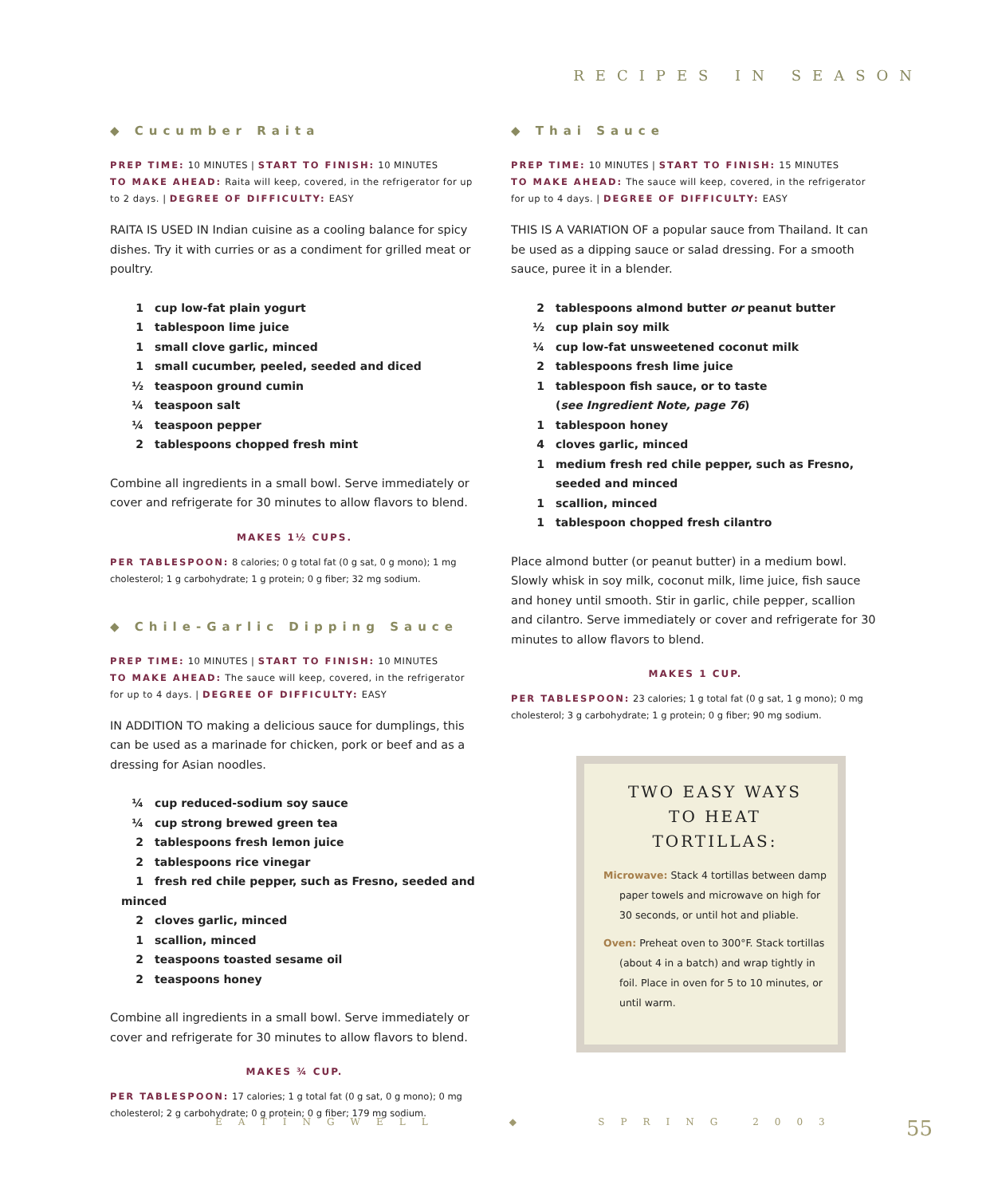RECIPES IN SEASON
◆ Cucumber Raita
PREP TIME: 10 MINUTES | START TO FINISH: 10 MINUTES
TO MAKE AHEAD: Raita will keep, covered, in the refrigerator for up to 2 days. | DEGREE OF DIFFICULTY: EASY
RAITA IS USED IN Indian cuisine as a cooling balance for spicy dishes. Try it with curries or as a condiment for grilled meat or poultry.
1 cup low-fat plain yogurt
1 tablespoon lime juice
1 small clove garlic, minced
1 small cucumber, peeled, seeded and diced
½ teaspoon ground cumin
¼ teaspoon salt
¼ teaspoon pepper
2 tablespoons chopped fresh mint
Combine all ingredients in a small bowl. Serve immediately or cover and refrigerate for 30 minutes to allow flavors to blend.
MAKES 1½ CUPS.
PER TABLESPOON: 8 calories; 0 g total fat (0 g sat, 0 g mono); 1 mg cholesterol; 1 g carbohydrate; 1 g protein; 0 g fiber; 32 mg sodium.
◆ Chile-Garlic Dipping Sauce
PREP TIME: 10 MINUTES | START TO FINISH: 10 MINUTES
TO MAKE AHEAD: The sauce will keep, covered, in the refrigerator for up to 4 days. | DEGREE OF DIFFICULTY: EASY
IN ADDITION TO making a delicious sauce for dumplings, this can be used as a marinade for chicken, pork or beef and as a dressing for Asian noodles.
¼ cup reduced-sodium soy sauce
¼ cup strong brewed green tea
2 tablespoons fresh lemon juice
2 tablespoons rice vinegar
1 fresh red chile pepper, such as Fresno, seeded and minced
2 cloves garlic, minced
1 scallion, minced
2 teaspoons toasted sesame oil
2 teaspoons honey
Combine all ingredients in a small bowl. Serve immediately or cover and refrigerate for 30 minutes to allow flavors to blend.
MAKES ¾ CUP.
PER TABLESPOON: 17 calories; 1 g total fat (0 g sat, 0 g mono); 0 mg cholesterol; 2 g carbohydrate; 0 g protein; 0 g fiber; 179 mg sodium.
◆ Thai Sauce
PREP TIME: 10 MINUTES | START TO FINISH: 15 MINUTES
TO MAKE AHEAD: The sauce will keep, covered, in the refrigerator for up to 4 days. | DEGREE OF DIFFICULTY: EASY
THIS IS A VARIATION OF a popular sauce from Thailand. It can be used as a dipping sauce or salad dressing. For a smooth sauce, puree it in a blender.
2 tablespoons almond butter or peanut butter
½ cup plain soy milk
¼ cup low-fat unsweetened coconut milk
2 tablespoons fresh lime juice
1 tablespoon fish sauce, or to taste
(see Ingredient Note, page 76)
1 tablespoon honey
4 cloves garlic, minced
1 medium fresh red chile pepper, such as Fresno,
seeded and minced
1 scallion, minced
1 tablespoon chopped fresh cilantro
Place almond butter (or peanut butter) in a medium bowl. Slowly whisk in soy milk, coconut milk, lime juice, fish sauce and honey until smooth. Stir in garlic, chile pepper, scallion and cilantro. Serve immediately or cover and refrigerate for 30 minutes to allow flavors to blend.
MAKES 1 CUP.
PER TABLESPOON: 23 calories; 1 g total fat (0 g sat, 1 g mono); 0 mg cholesterol; 3 g carbohydrate; 1 g protein; 0 g fiber; 90 mg sodium.
TWO EASY WAYS
TO HEAT
TORTILLAS:
Microwave: Stack 4 tortillas between damp paper towels and microwave on high for 30 seconds, or until hot and pliable.
Oven: Preheat oven to 300°F. Stack tortillas (about 4 in a batch) and wrap tightly in foil. Place in oven for 5 to 10 minutes, or until warm.
EATINGWELL ◆ SPRING 2003 55